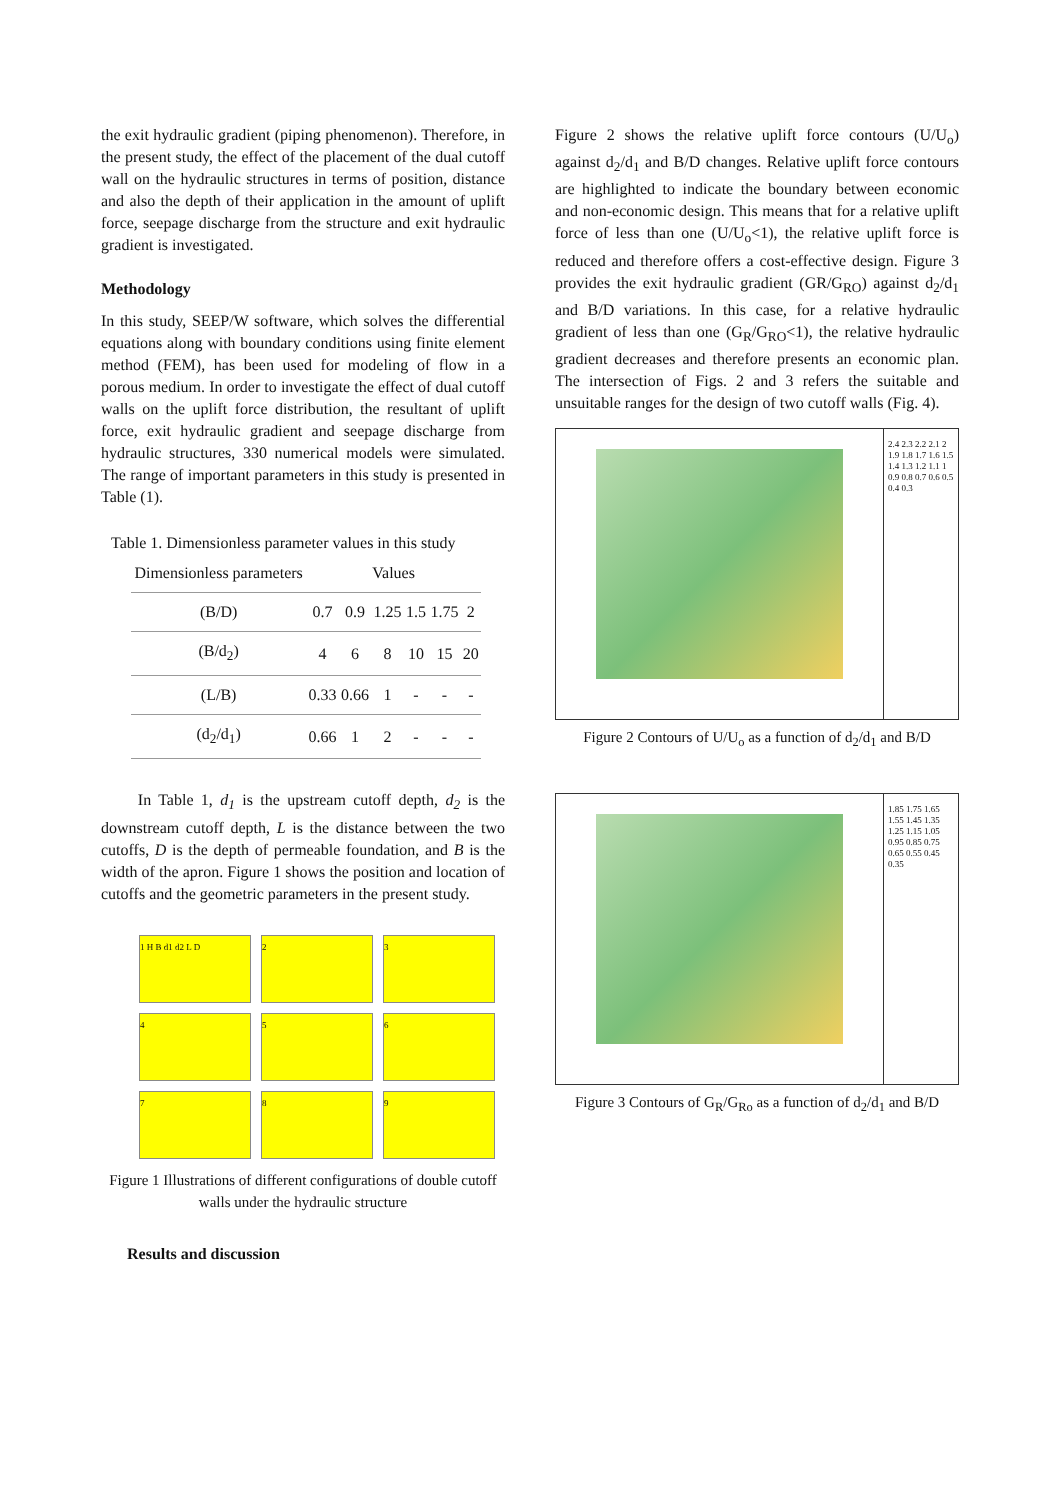the exit hydraulic gradient (piping phenomenon). Therefore, in the present study, the effect of the placement of the dual cutoff wall on the hydraulic structures in terms of position, distance and also the depth of their application in the amount of uplift force, seepage discharge from the structure and exit hydraulic gradient is investigated.
Methodology
In this study, SEEP/W software, which solves the differential equations along with boundary conditions using finite element method (FEM), has been used for modeling of flow in a porous medium. In order to investigate the effect of dual cutoff walls on the uplift force distribution, the resultant of uplift force, exit hydraulic gradient and seepage discharge from hydraulic structures, 330 numerical models were simulated. The range of important parameters in this study is presented in Table (1).
Table 1. Dimensionless parameter values in this study
| Dimensionless parameters | Values | | | | | |
| --- | --- | --- | --- | --- | --- | --- |
| (B/D) | 0.7 | 0.9 | 1.25 | 1.5 | 1.75 | 2 |
| (B/d<sub>2</sub>) | 4 | 6 | 8 | 10 | 15 | 20 |
| (L/B) | 0.33 | 0.66 | 1 | - | - | - |
| (d<sub>2</sub>/d<sub>1</sub>) | 0.66 | 1 | 2 | - | - | - |
In Table 1, d<sub>1</sub> is the upstream cutoff depth, d<sub>2</sub> is the downstream cutoff depth, L is the distance between the two cutoffs, D is the depth of permeable foundation, and B is the width of the apron. Figure 1 shows the position and location of cutoffs and the geometric parameters in the present study.
1 H B d1 d2 L D
2
3
4
5
6
7
8
9
Figure 1 Illustrations of different configurations of double cutoff walls under the hydraulic structure
Results and discussion
Figure 2 shows the relative uplift force contours (U/U<sub>o</sub>) against d<sub>2</sub>/d<sub>1</sub> and B/D changes. Relative uplift force contours are highlighted to indicate the boundary between economic and non-economic design. This means that for a relative uplift force of less than one (U/U<sub>o</sub><1), the relative uplift force is reduced and therefore offers a cost-effective design. Figure 3 provides the exit hydraulic gradient (GR/G<sub>RO</sub>) against d<sub>2</sub>/d<sub>1</sub> and B/D variations. In this case, for a relative hydraulic gradient of less than one (G<sub>R</sub>/G<sub>RO</sub><1), the relative hydraulic gradient decreases and therefore presents an economic plan. The intersection of Figs. 2 and 3 refers the suitable and unsuitable ranges for the design of two cutoff walls (Fig. 4).
2.4 2.3 2.2 2.1 2 1.9 1.8 1.7 1.6 1.5 1.4 1.3 1.2 1.1 1 0.9 0.8 0.7 0.6 0.5 0.4 0.3
Figure 2 Contours of U/U<sub>o</sub> as a function of d<sub>2</sub>/d<sub>1</sub> and B/D
1.85 1.75 1.65 1.55 1.45 1.35 1.25 1.15 1.05 0.95 0.85 0.75 0.65 0.55 0.45 0.35
Figure 3 Contours of G<sub>R</sub>/G<sub>Ro</sub> as a function of d<sub>2</sub>/d<sub>1</sub> and B/D